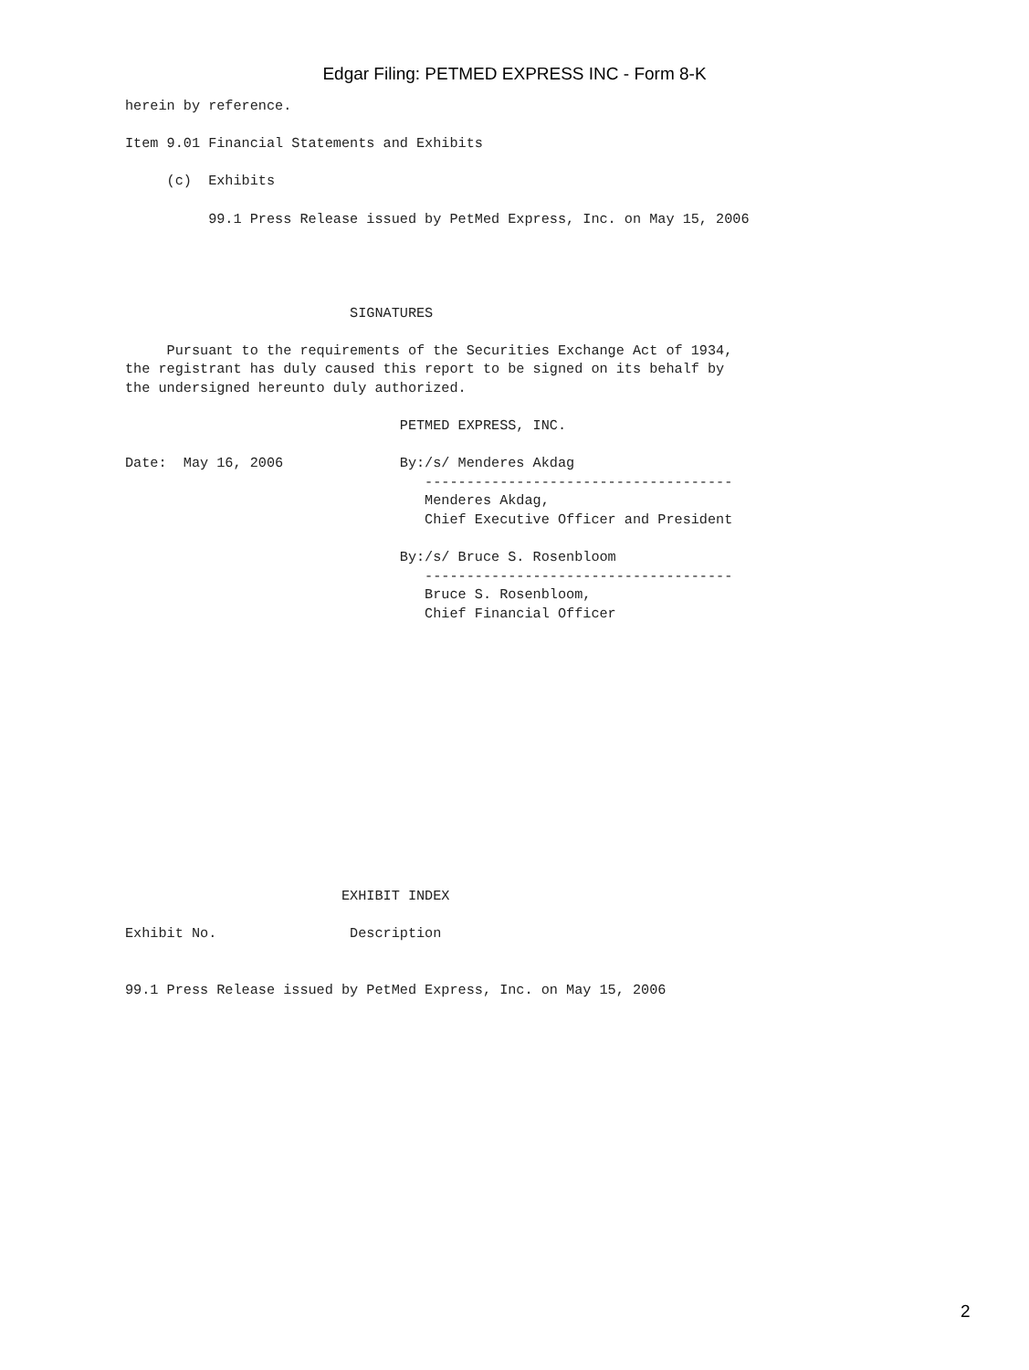Edgar Filing: PETMED EXPRESS INC - Form 8-K
herein by reference.

Item 9.01 Financial Statements and Exhibits

     (c)  Exhibits

          99.1 Press Release issued by PetMed Express, Inc. on May 15, 2006




                           SIGNATURES

     Pursuant to the requirements of the Securities Exchange Act of 1934,
the registrant has duly caused this report to be signed on its behalf by
the undersigned hereunto duly authorized.

                                 PETMED EXPRESS, INC.

Date:  May 16, 2006              By:/s/ Menderes Akdag
                                    -------------------------------------
                                    Menderes Akdag,
                                    Chief Executive Officer and President

                                 By:/s/ Bruce S. Rosenbloom
                                    -------------------------------------
                                    Bruce S. Rosenbloom,
                                    Chief Financial Officer














                          EXHIBIT INDEX

Exhibit No.                Description


99.1 Press Release issued by PetMed Express, Inc. on May 15, 2006
2